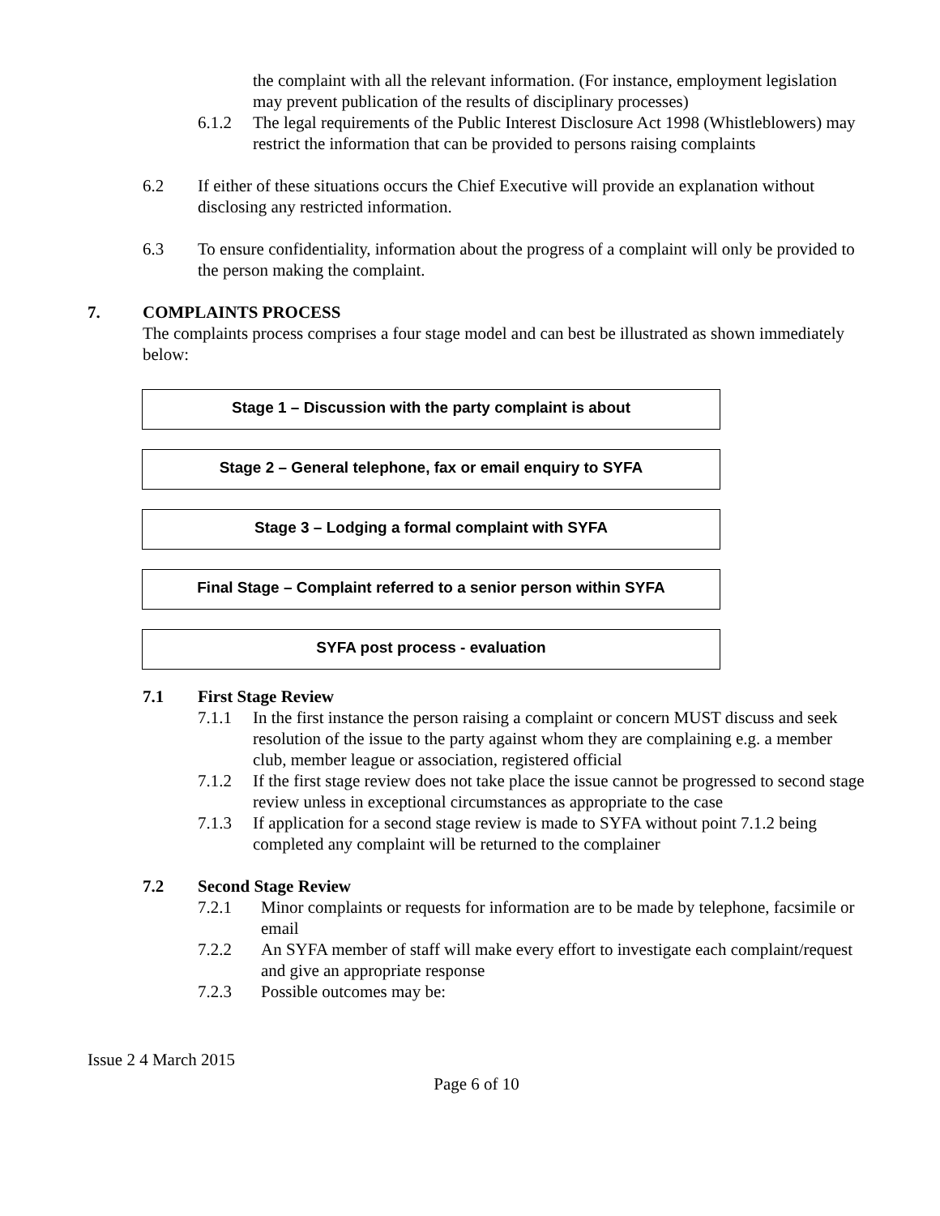the complaint with all the relevant information. (For instance, employment legislation may prevent publication of the results of disciplinary processes)
6.1.2 The legal requirements of the Public Interest Disclosure Act 1998 (Whistleblowers) may restrict the information that can be provided to persons raising complaints
6.2 If either of these situations occurs the Chief Executive will provide an explanation without disclosing any restricted information.
6.3 To ensure confidentiality, information about the progress of a complaint will only be provided to the person making the complaint.
7. COMPLAINTS PROCESS
The complaints process comprises a four stage model and can best be illustrated as shown immediately below:
Stage 1 – Discussion with the party complaint is about
Stage 2 – General telephone, fax or email enquiry to SYFA
Stage 3 – Lodging a formal complaint with SYFA
Final Stage – Complaint referred to a senior person within SYFA
SYFA post process - evaluation
7.1 First Stage Review
7.1.1 In the first instance the person raising a complaint or concern MUST discuss and seek resolution of the issue to the party against whom they are complaining e.g. a member club, member league or association, registered official
7.1.2 If the first stage review does not take place the issue cannot be progressed to second stage review unless in exceptional circumstances as appropriate to the case
7.1.3 If application for a second stage review is made to SYFA without point 7.1.2 being completed any complaint will be returned to the complainer
7.2 Second Stage Review
7.2.1 Minor complaints or requests for information are to be made by telephone, facsimile or email
7.2.2 An SYFA member of staff will make every effort to investigate each complaint/request and give an appropriate response
7.2.3 Possible outcomes may be:
Issue 2 4 March 2015
Page 6 of 10